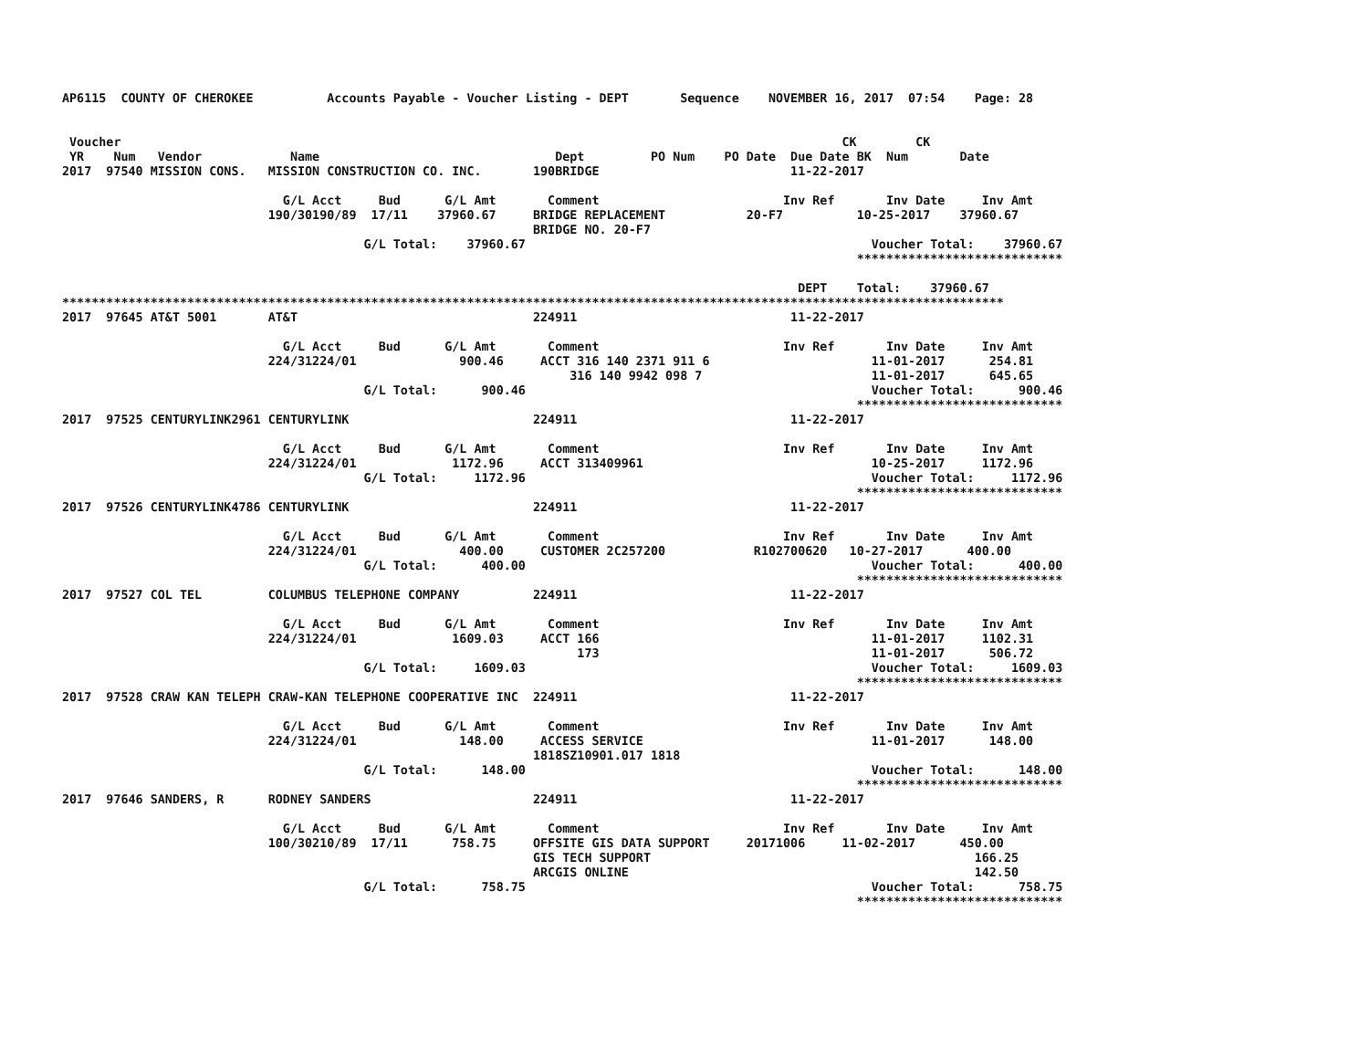AP6115  COUNTY OF CHEROKEE          Accounts Payable - Voucher Listing - DEPT       Sequence    NOVEMBER 16, 2017  07:54    Page: 28


 Voucher                                                                                                  CK        CK
 YR    Num   Vendor            Name                                Dept         PO Num    PO Date  Due Date BK  Num       Date
2017  97540 MISSION CONS.   MISSION CONSTRUCTION CO. INC.       190BRIDGE                          11-22-2017

                              G/L Acct     Bud      G/L Amt       Comment                         Inv Ref       Inv Date     Inv Amt
                            190/30190/89  17/11    37960.67     BRIDGE REPLACEMENT           20-F7          10-25-2017    37960.67
                                                                BRIDGE NO. 20-F7
                                         G/L Total:    37960.67                                               Voucher Total:    37960.67
                                                                                                            ****************************

                                                                                                    DEPT    Total:    37960.67
********************************************************************************************************************************
2017  97645 AT&T 5001       AT&T                                224911                             11-22-2017

                              G/L Acct     Bud      G/L Amt       Comment                         Inv Ref       Inv Date     Inv Amt
                            224/31224/01              900.46     ACCT 316 140 2371 911 6                      11-01-2017      254.81
                                                                     316 140 9942 098 7                       11-01-2017      645.65
                                         G/L Total:      900.46                                               Voucher Total:      900.46
                                                                                                            ****************************
2017  97525 CENTURYLINK2961 CENTURYLINK                         224911                             11-22-2017

                              G/L Acct     Bud      G/L Amt       Comment                         Inv Ref       Inv Date     Inv Amt
                            224/31224/01             1172.96     ACCT 313409961                               10-25-2017     1172.96
                                         G/L Total:     1172.96                                               Voucher Total:     1172.96
                                                                                                            ****************************
2017  97526 CENTURYLINK4786 CENTURYLINK                         224911                             11-22-2017

                              G/L Acct     Bud      G/L Amt       Comment                         Inv Ref       Inv Date     Inv Amt
                            224/31224/01              400.00     CUSTOMER 2C257200            R102700620   10-27-2017      400.00
                                         G/L Total:      400.00                                               Voucher Total:      400.00
                                                                                                            ****************************
2017  97527 COL TEL         COLUMBUS TELEPHONE COMPANY          224911                             11-22-2017

                              G/L Acct     Bud      G/L Amt       Comment                         Inv Ref       Inv Date     Inv Amt
                            224/31224/01             1609.03     ACCT 166                                     11-01-2017     1102.31
                                                                      173                                     11-01-2017      506.72
                                         G/L Total:     1609.03                                               Voucher Total:     1609.03
                                                                                                            ****************************
2017  97528 CRAW KAN TELEPH CRAW-KAN TELEPHONE COOPERATIVE INC  224911                             11-22-2017

                              G/L Acct     Bud      G/L Amt       Comment                         Inv Ref       Inv Date     Inv Amt
                            224/31224/01              148.00     ACCESS SERVICE                               11-01-2017      148.00
                                                                1818SZ10901.017 1818
                                         G/L Total:      148.00                                               Voucher Total:      148.00
                                                                                                            ****************************
2017  97646 SANDERS, R      RODNEY SANDERS                      224911                             11-22-2017

                              G/L Acct     Bud      G/L Amt       Comment                         Inv Ref       Inv Date     Inv Amt
                            100/30210/89  17/11      758.75     OFFSITE GIS DATA SUPPORT     20171006     11-02-2017      450.00
                                                                GIS TECH SUPPORT                                            166.25
                                                                ARCGIS ONLINE                                               142.50
                                         G/L Total:      758.75                                               Voucher Total:      758.75
                                                                                                            ****************************